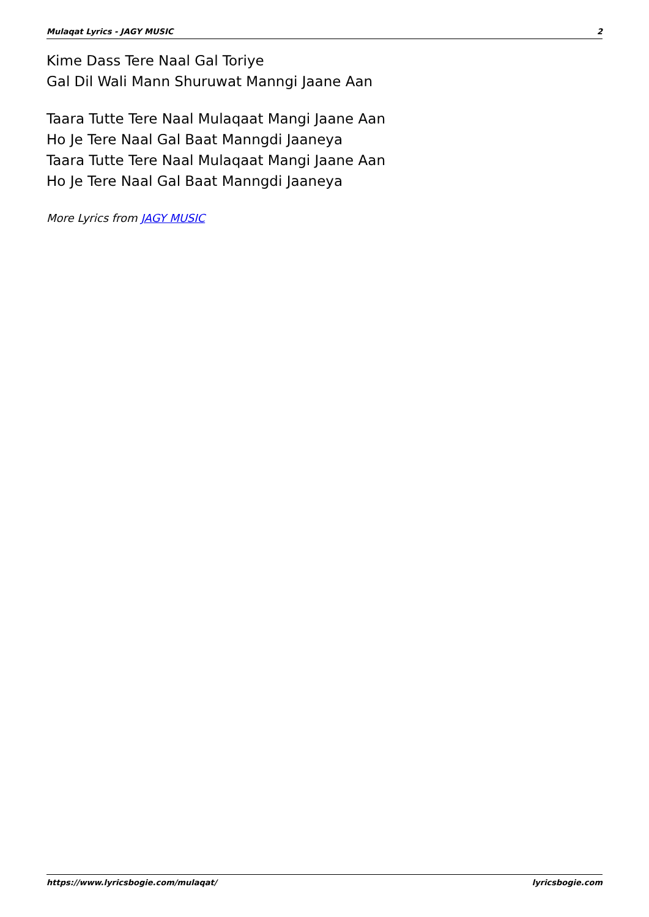Mulaqat Lyrics - JAGY MUSIC 2
Kime Dass Tere Naal Gal Toriye
Gal Dil Wali Mann Shuruwat Manngi Jaane Aan
Taara Tutte Tere Naal Mulaqaat Mangi Jaane Aan
Ho Je Tere Naal Gal Baat Manngdi Jaaneya
Taara Tutte Tere Naal Mulaqaat Mangi Jaane Aan
Ho Je Tere Naal Gal Baat Manngdi Jaaneya
More Lyrics from JAGY MUSIC
https://www.lyricsbogie.com/mulaqat/ lyricsbogie.com